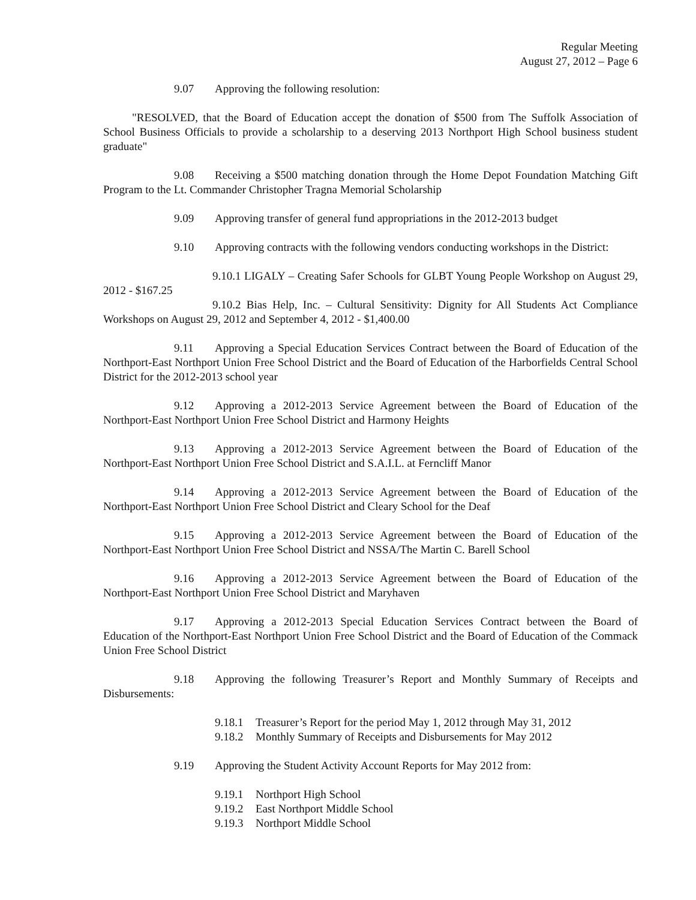Regular Meeting
August 27, 2012 – Page 6
9.07 Approving the following resolution:
"RESOLVED, that the Board of Education accept the donation of $500 from The Suffolk Association of School Business Officials to provide a scholarship to a deserving 2013 Northport High School business student graduate"
9.08 Receiving a $500 matching donation through the Home Depot Foundation Matching Gift Program to the Lt. Commander Christopher Tragna Memorial Scholarship
9.09 Approving transfer of general fund appropriations in the 2012-2013 budget
9.10 Approving contracts with the following vendors conducting workshops in the District:
9.10.1 LIGALY – Creating Safer Schools for GLBT Young People Workshop on August 29, 2012 - $167.25
9.10.2 Bias Help, Inc. – Cultural Sensitivity: Dignity for All Students Act Compliance Workshops on August 29, 2012 and September 4, 2012 - $1,400.00
9.11 Approving a Special Education Services Contract between the Board of Education of the Northport-East Northport Union Free School District and the Board of Education of the Harborfields Central School District for the 2012-2013 school year
9.12 Approving a 2012-2013 Service Agreement between the Board of Education of the Northport-East Northport Union Free School District and Harmony Heights
9.13 Approving a 2012-2013 Service Agreement between the Board of Education of the Northport-East Northport Union Free School District and S.A.I.L. at Ferncliff Manor
9.14 Approving a 2012-2013 Service Agreement between the Board of Education of the Northport-East Northport Union Free School District and Cleary School for the Deaf
9.15 Approving a 2012-2013 Service Agreement between the Board of Education of the Northport-East Northport Union Free School District and NSSA/The Martin C. Barell School
9.16 Approving a 2012-2013 Service Agreement between the Board of Education of the Northport-East Northport Union Free School District and Maryhaven
9.17 Approving a 2012-2013 Special Education Services Contract between the Board of Education of the Northport-East Northport Union Free School District and the Board of Education of the Commack Union Free School District
9.18 Approving the following Treasurer’s Report and Monthly Summary of Receipts and Disbursements:
9.18.1 Treasurer’s Report for the period May 1, 2012 through May 31, 2012
9.18.2 Monthly Summary of Receipts and Disbursements for May 2012
9.19 Approving the Student Activity Account Reports for May 2012 from:
9.19.1 Northport High School
9.19.2 East Northport Middle School
9.19.3 Northport Middle School